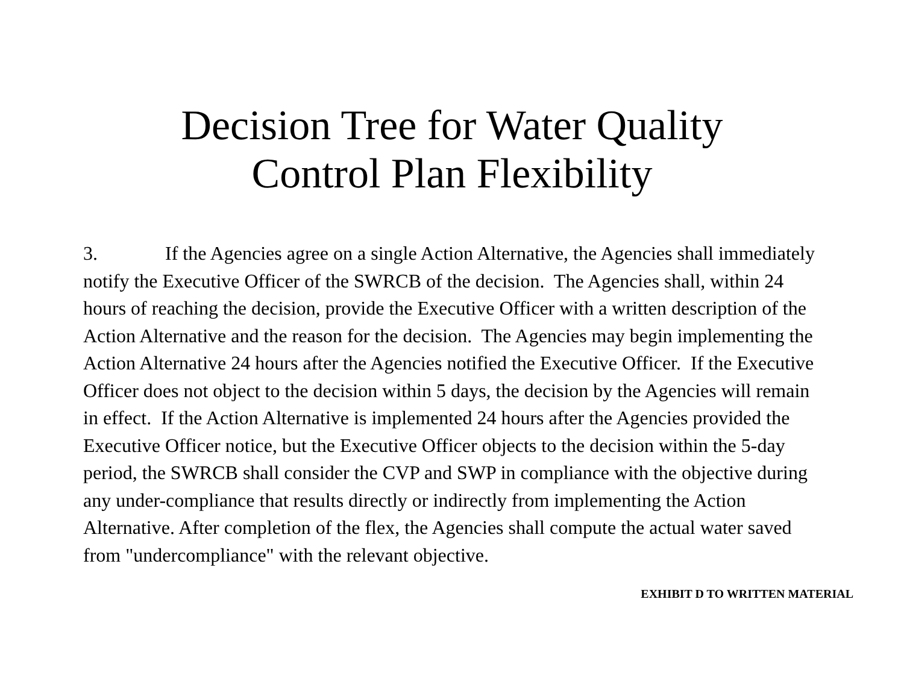Decision Tree for Water Quality
Control Plan Flexibility
3. If the Agencies agree on a single Action Alternative, the Agencies shall immediately notify the Executive Officer of the SWRCB of the decision. The Agencies shall, within 24 hours of reaching the decision, provide the Executive Officer with a written description of the Action Alternative and the reason for the decision. The Agencies may begin implementing the Action Alternative 24 hours after the Agencies notified the Executive Officer. If the Executive Officer does not object to the decision within 5 days, the decision by the Agencies will remain in effect. If the Action Alternative is implemented 24 hours after the Agencies provided the Executive Officer notice, but the Executive Officer objects to the decision within the 5-day period, the SWRCB shall consider the CVP and SWP in compliance with the objective during any under-compliance that results directly or indirectly from implementing the Action Alternative. After completion of the flex, the Agencies shall compute the actual water saved from "undercompliance" with the relevant objective.
EXHIBIT D TO WRITTEN MATERIAL